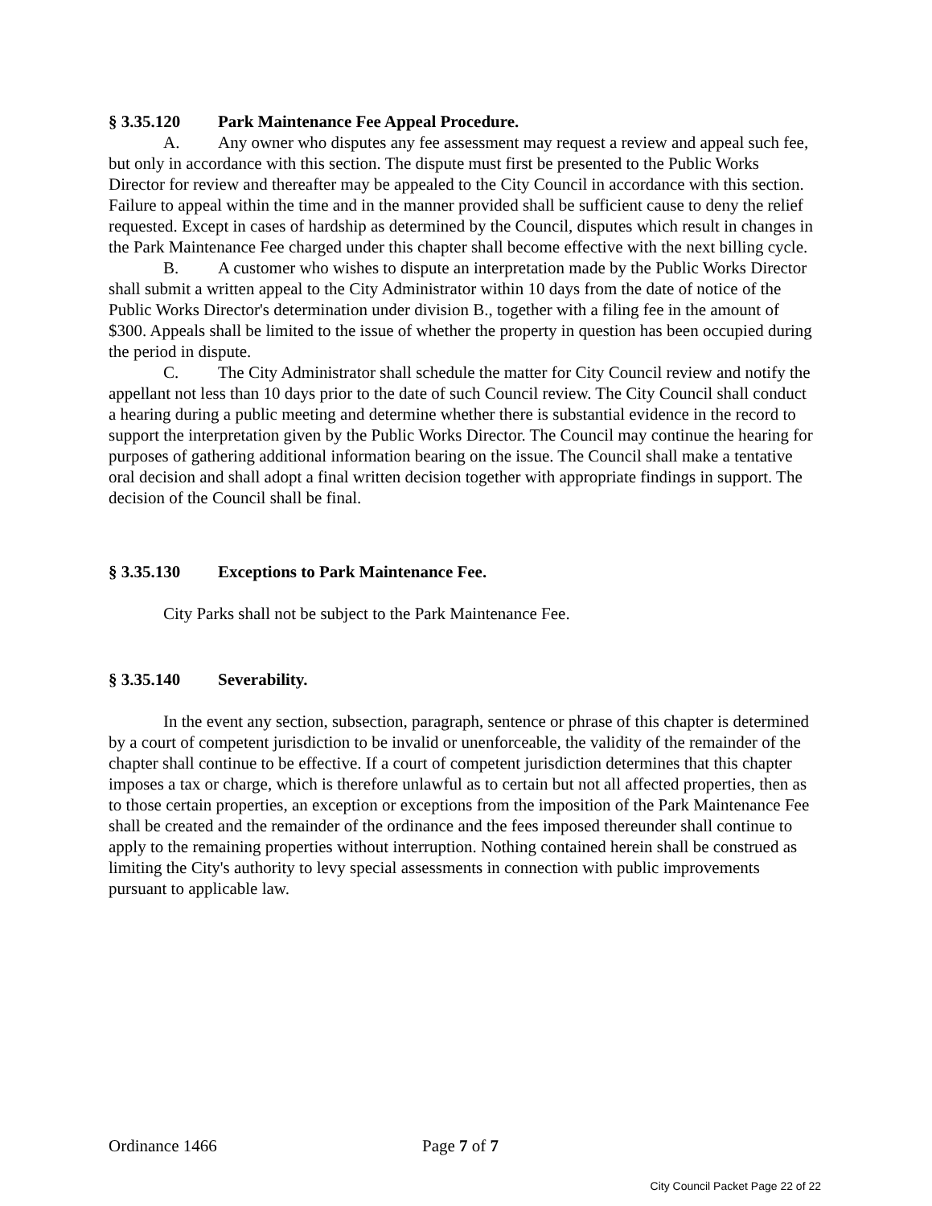§ 3.35.120 Park Maintenance Fee Appeal Procedure.
A. Any owner who disputes any fee assessment may request a review and appeal such fee, but only in accordance with this section. The dispute must first be presented to the Public Works Director for review and thereafter may be appealed to the City Council in accordance with this section. Failure to appeal within the time and in the manner provided shall be sufficient cause to deny the relief requested. Except in cases of hardship as determined by the Council, disputes which result in changes in the Park Maintenance Fee charged under this chapter shall become effective with the next billing cycle.
B. A customer who wishes to dispute an interpretation made by the Public Works Director shall submit a written appeal to the City Administrator within 10 days from the date of notice of the Public Works Director's determination under division B., together with a filing fee in the amount of $300. Appeals shall be limited to the issue of whether the property in question has been occupied during the period in dispute.
C. The City Administrator shall schedule the matter for City Council review and notify the appellant not less than 10 days prior to the date of such Council review. The City Council shall conduct a hearing during a public meeting and determine whether there is substantial evidence in the record to support the interpretation given by the Public Works Director. The Council may continue the hearing for purposes of gathering additional information bearing on the issue. The Council shall make a tentative oral decision and shall adopt a final written decision together with appropriate findings in support. The decision of the Council shall be final.
§ 3.35.130 Exceptions to Park Maintenance Fee.
City Parks shall not be subject to the Park Maintenance Fee.
§ 3.35.140 Severability.
In the event any section, subsection, paragraph, sentence or phrase of this chapter is determined by a court of competent jurisdiction to be invalid or unenforceable, the validity of the remainder of the chapter shall continue to be effective. If a court of competent jurisdiction determines that this chapter imposes a tax or charge, which is therefore unlawful as to certain but not all affected properties, then as to those certain properties, an exception or exceptions from the imposition of the Park Maintenance Fee shall be created and the remainder of the ordinance and the fees imposed thereunder shall continue to apply to the remaining properties without interruption. Nothing contained herein shall be construed as limiting the City's authority to levy special assessments in connection with public improvements pursuant to applicable law.
Ordinance 1466 Page 7 of 7
City Council Packet Page 22 of 22